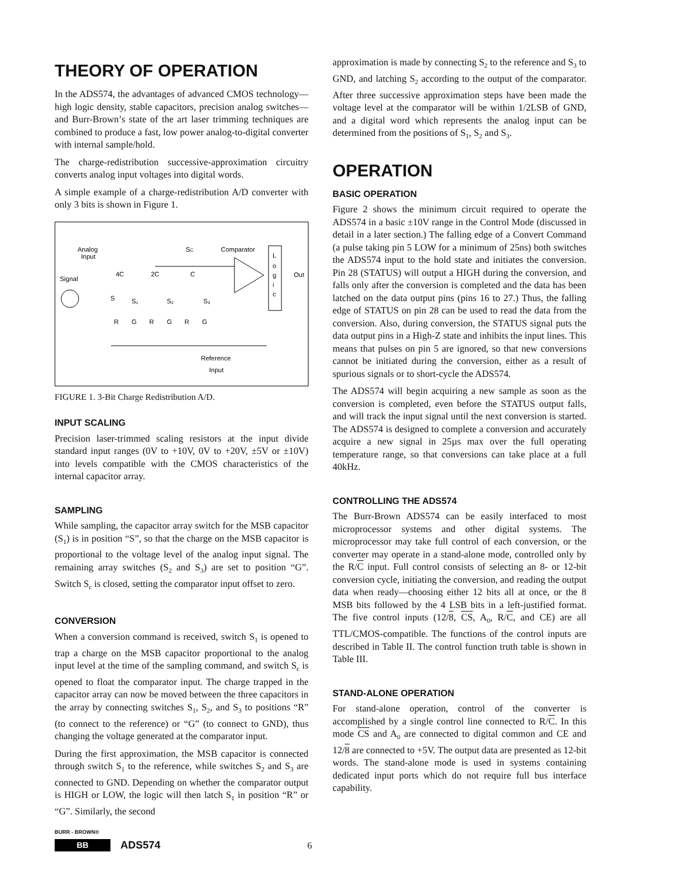THEORY OF OPERATION
In the ADS574, the advantages of advanced CMOS technology—high logic density, stable capacitors, precision analog switches—and Burr-Brown’s state of the art laser trimming techniques are combined to produce a fast, low power analog-to-digital converter with internal sample/hold.
The charge-redistribution successive-approximation circuitry converts analog input voltages into digital words.
A simple example of a charge-redistribution A/D converter with only 3 bits is shown in Figure 1.
Analog
Input
Signal
4C
2C
C
S
S₁
S₂
S₃
R
G
R
G
R
G
SC
Comparator
L
o
g
i
c
Out
Reference
Input
FIGURE 1. 3-Bit Charge Redistribution A/D.
INPUT SCALING
Precision laser-trimmed scaling resistors at the input divide standard input ranges (0V to +10V, 0V to +20V, ±5V or ±10V) into levels compatible with the CMOS characteristics of the internal capacitor array.
SAMPLING
While sampling, the capacitor array switch for the MSB capacitor (S<sub>1</sub>) is in position “S”, so that the charge on the MSB capacitor is proportional to the voltage level of the analog input signal. The remaining array switches (S<sub>2</sub> and S<sub>3</sub>) are set to position “G”. Switch S<sub>c</sub> is closed, setting the comparator input offset to zero.
CONVERSION
When a conversion command is received, switch S<sub>1</sub> is opened to trap a charge on the MSB capacitor proportional to the analog input level at the time of the sampling command, and switch S<sub>c</sub> is opened to float the comparator input. The charge trapped in the capacitor array can now be moved between the three capacitors in the array by connecting switches S<sub>1</sub>, S<sub>2</sub>, and S<sub>3</sub> to positions “R” (to connect to the reference) or “G” (to connect to GND), thus changing the voltage generated at the comparator input.
During the first approximation, the MSB capacitor is connected through switch S<sub>1</sub> to the reference, while switches S<sub>2</sub> and S<sub>3</sub> are connected to GND. Depending on whether the comparator output is HIGH or LOW, the logic will then latch S<sub>1</sub> in position “R” or “G”. Similarly, the second
approximation is made by connecting S<sub>2</sub> to the reference and S<sub>3</sub> to GND, and latching S<sub>2</sub> according to the output of the comparator. After three successive approximation steps have been made the voltage level at the comparator will be within 1/2LSB of GND, and a digital word which represents the analog input can be determined from the positions of S<sub>1</sub>, S<sub>2</sub> and S<sub>3</sub>.
OPERATION
BASIC OPERATION
Figure 2 shows the minimum circuit required to operate the ADS574 in a basic ±10V range in the Control Mode (discussed in detail in a later section.) The falling edge of a Convert Command (a pulse taking pin 5 LOW for a minimum of 25ns) both switches the ADS574 input to the hold state and initiates the conversion. Pin 28 (STATUS) will output a HIGH during the conversion, and falls only after the conversion is completed and the data has been latched on the data output pins (pins 16 to 27.) Thus, the falling edge of STATUS on pin 28 can be used to read the data from the conversion. Also, during conversion, the STATUS signal puts the data output pins in a High-Z state and inhibits the input lines. This means that pulses on pin 5 are ignored, so that new conversions cannot be initiated during the conversion, either as a result of spurious signals or to short-cycle the ADS574.
The ADS574 will begin acquiring a new sample as soon as the conversion is completed, even before the STATUS output falls, and will track the input signal until the next conversion is started. The ADS574 is designed to complete a conversion and accurately acquire a new signal in 25µs max over the full operating temperature range, so that conversions can take place at a full 40kHz.
CONTROLLING THE ADS574
The Burr-Brown ADS574 can be easily interfaced to most microprocessor systems and other digital systems. The microprocessor may take full control of each conversion, or the converter may operate in a stand-alone mode, controlled only by the R/C input. Full control consists of selecting an 8- or 12-bit conversion cycle, initiating the conversion, and reading the output data when ready—choosing either 12 bits all at once, or the 8 MSB bits followed by the 4 LSB bits in a left-justified format. The five control inputs (12/8, CS, A<sub>0</sub>, R/C, and CE) are all TTL/CMOS-compatible. The functions of the control inputs are described in Table II. The control function truth table is shown in Table III.
STAND-ALONE OPERATION
For stand-alone operation, control of the converter is accomplished by a single control line connected to R/C. In this mode CS and A<sub>0</sub> are connected to digital common and CE and 12/8 are connected to +5V. The output data are presented as 12-bit words. The stand-alone mode is used in systems containing dedicated input ports which do not require full bus interface capability.
BURR - BROWN®
BB
ADS574
6